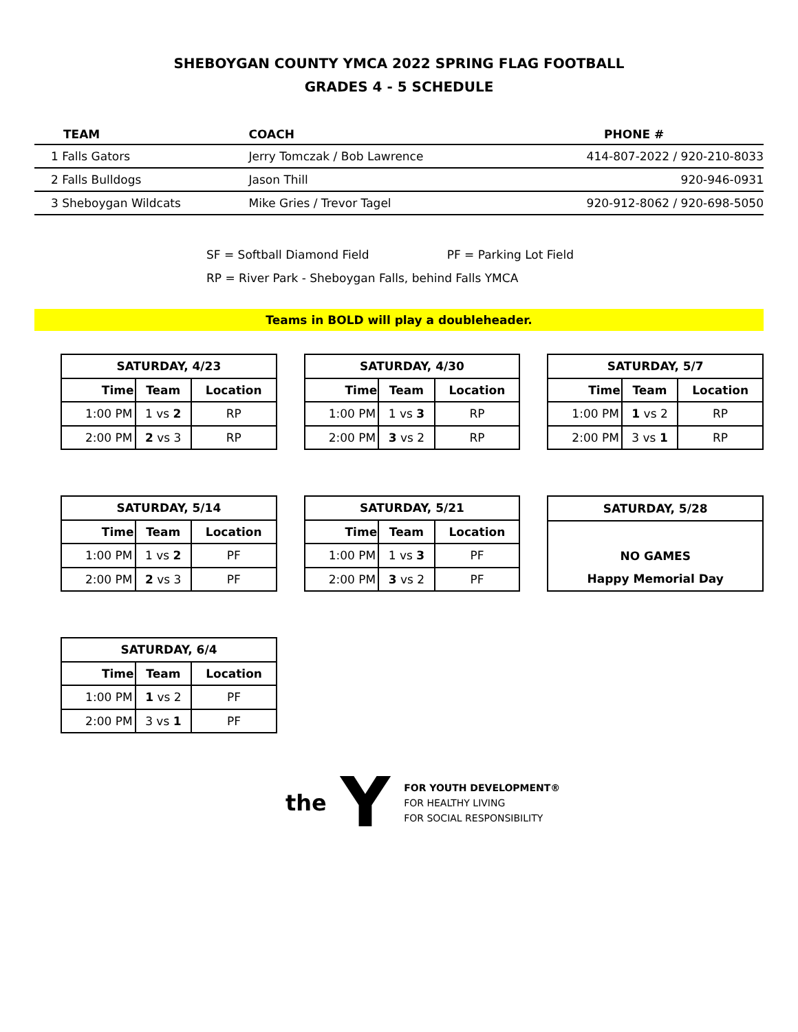SHEBOYGAN COUNTY YMCA 2022 SPRING FLAG FOOTBALL
GRADES 4 - 5 SCHEDULE
| TEAM | COACH | PHONE # |
| --- | --- | --- |
| 1 Falls Gators | Jerry Tomczak / Bob Lawrence | 414-807-2022 / 920-210-8033 |
| 2 Falls Bulldogs | Jason Thill | 920-946-0931 |
| 3 Sheboygan Wildcats | Mike Gries / Trevor Tagel | 920-912-8062 / 920-698-5050 |
SF = Softball Diamond Field PF = Parking Lot Field
RP = River Park - Sheboygan Falls, behind Falls YMCA
Teams in BOLD will play a doubleheader.
| SATURDAY, 4/23 | | |
| --- | --- | --- |
| Time | Team | Location |
| 1:00 PM | 1 vs 2 | RP |
| 2:00 PM | 2 vs 3 | RP |
| SATURDAY, 4/30 | | |
| --- | --- | --- |
| Time | Team | Location |
| 1:00 PM | 1 vs 3 | RP |
| 2:00 PM | 3 vs 2 | RP |
| SATURDAY, 5/7 | | |
| --- | --- | --- |
| Time | Team | Location |
| 1:00 PM | 1 vs 2 | RP |
| 2:00 PM | 3 vs 1 | RP |
| SATURDAY, 5/14 | | |
| --- | --- | --- |
| Time | Team | Location |
| 1:00 PM | 1 vs 2 | PF |
| 2:00 PM | 2 vs 3 | PF |
| SATURDAY, 5/21 | | |
| --- | --- | --- |
| Time | Team | Location |
| 1:00 PM | 1 vs 3 | PF |
| 2:00 PM | 3 vs 2 | PF |
| SATURDAY, 5/28 |
| --- |
| NO GAMES |
| Happy Memorial Day |
| SATURDAY, 6/4 | | |
| --- | --- | --- |
| Time | Team | Location |
| 1:00 PM | 1 vs 2 | PF |
| 2:00 PM | 3 vs 1 | PF |
the Y
FOR YOUTH DEVELOPMENT®
FOR HEALTHY LIVING
FOR SOCIAL RESPONSIBILITY